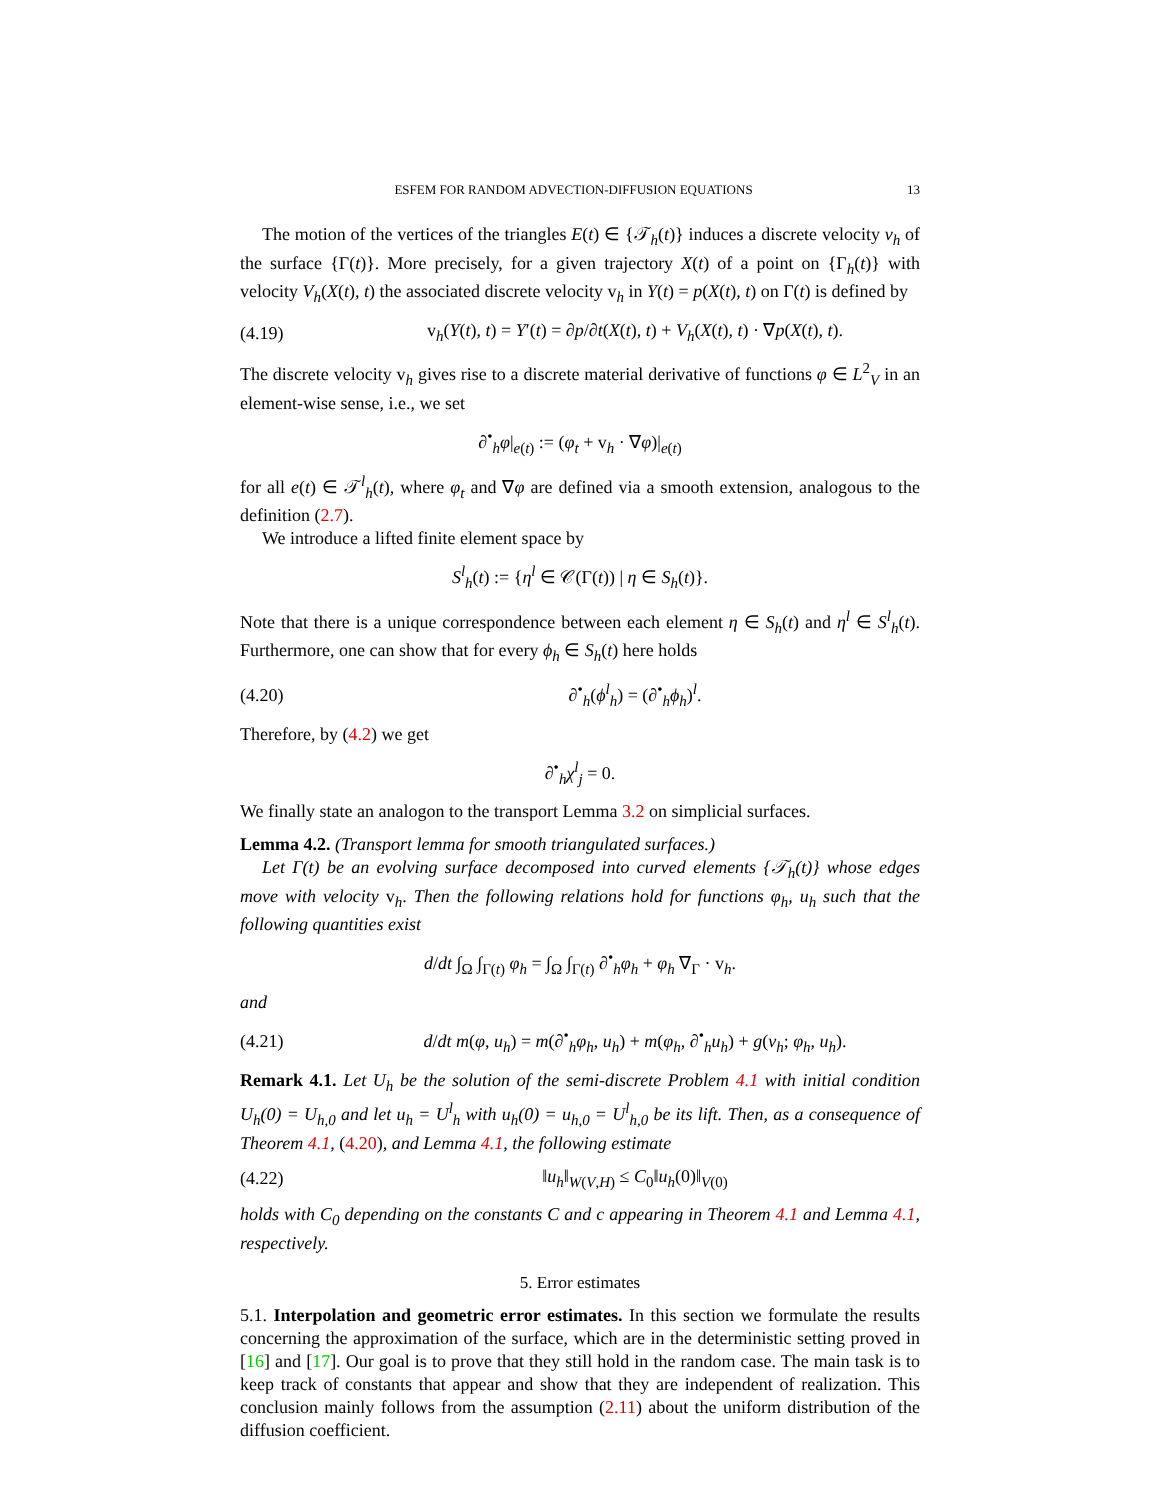ESFEM FOR RANDOM ADVECTION-DIFFUSION EQUATIONS 13
The motion of the vertices of the triangles E(t) ∈ {𝒯<sub>h</sub>(t)} induces a discrete velocity v<sub>h</sub> of the surface {Γ(t)}. More precisely, for a given trajectory X(t) of a point on {Γ<sub>h</sub>(t)} with velocity V<sub>h</sub>(X(t), t) the associated discrete velocity v<sub>h</sub> in Y(t) = p(X(t), t) on Γ(t) is defined by
(4.19) v<sub>h</sub>(Y(t), t) = Y′(t) = ∂p/∂t(X(t), t) + V<sub>h</sub>(X(t), t) · ∇p(X(t), t).
The discrete velocity v<sub>h</sub> gives rise to a discrete material derivative of functions φ ∈ L<sup>2</sup><sub>V</sub> in an element-wise sense, i.e., we set
∂<sup>•</sup><sub>h</sub>φ|<sub>e(t)</sub> := (φ<sub>t</sub> + v<sub>h</sub> · ∇φ)|<sub>e(t)</sub>
for all e(t) ∈ 𝒯<sup>l</sup><sub>h</sub>(t), where φ<sub>t</sub> and ∇φ are defined via a smooth extension, analogous to the definition (2.7).
We introduce a lifted finite element space by
S<sup>l</sup><sub>h</sub>(t) := {η<sup>l</sup> ∈ 𝒞(Γ(t)) | η ∈ S<sub>h</sub>(t)}.
Note that there is a unique correspondence between each element η ∈ S<sub>h</sub>(t) and η<sup>l</sup> ∈ S<sup>l</sup><sub>h</sub>(t). Furthermore, one can show that for every ϕ<sub>h</sub> ∈ S<sub>h</sub>(t) here holds
(4.20) ∂<sup>•</sup><sub>h</sub>(ϕ<sup>l</sup><sub>h</sub>) = (∂<sup>•</sup><sub>h</sub>ϕ<sub>h</sub>)<sup>l</sup>.
Therefore, by (4.2) we get
∂<sup>•</sup><sub>h</sub>χ<sup>l</sup><sub>j</sub> = 0.
We finally state an analogon to the transport Lemma 3.2 on simplicial surfaces.
Lemma 4.2. (Transport lemma for smooth triangulated surfaces.)
Let Γ(t) be an evolving surface decomposed into curved elements {𝒯<sub>h</sub>(t)} whose edges move with velocity v<sub>h</sub>. Then the following relations hold for functions φ<sub>h</sub>, u<sub>h</sub> such that the following quantities exist
d/dt ∫<sub>Ω</sub> ∫<sub>Γ(t)</sub> φ<sub>h</sub> = ∫<sub>Ω</sub> ∫<sub>Γ(t)</sub> ∂<sup>•</sup><sub>h</sub>φ<sub>h</sub> + φ<sub>h</sub> ∇<sub>Γ</sub> · v<sub>h</sub>.
and
(4.21) d/dt m(φ, u<sub>h</sub>) = m(∂<sup>•</sup><sub>h</sub>φ<sub>h</sub>, u<sub>h</sub>) + m(φ<sub>h</sub>, ∂<sup>•</sup><sub>h</sub>u<sub>h</sub>) + g(v<sub>h</sub>; φ<sub>h</sub>, u<sub>h</sub>).
Remark 4.1. Let U<sub>h</sub> be the solution of the semi-discrete Problem 4.1 with initial condition U<sub>h</sub>(0) = U<sub>h,0</sub> and let u<sub>h</sub> = U<sup>l</sup><sub>h</sub> with u<sub>h</sub>(0) = u<sub>h,0</sub> = U<sup>l</sup><sub>h,0</sub> be its lift. Then, as a consequence of Theorem 4.1, (4.20), and Lemma 4.1, the following estimate
(4.22) ‖u<sub>h</sub>‖<sub>W(V,H)</sub> ≤ C<sub>0</sub>‖u<sub>h</sub>(0)‖<sub>V(0)</sub>
holds with C<sub>0</sub> depending on the constants C and c appearing in Theorem 4.1 and Lemma 4.1, respectively.
5. Error estimates
5.1. Interpolation and geometric error estimates. In this section we formulate the results concerning the approximation of the surface, which are in the deterministic setting proved in [16] and [17]. Our goal is to prove that they still hold in the random case. The main task is to keep track of constants that appear and show that they are independent of realization. This conclusion mainly follows from the assumption (2.11) about the uniform distribution of the diffusion coefficient.